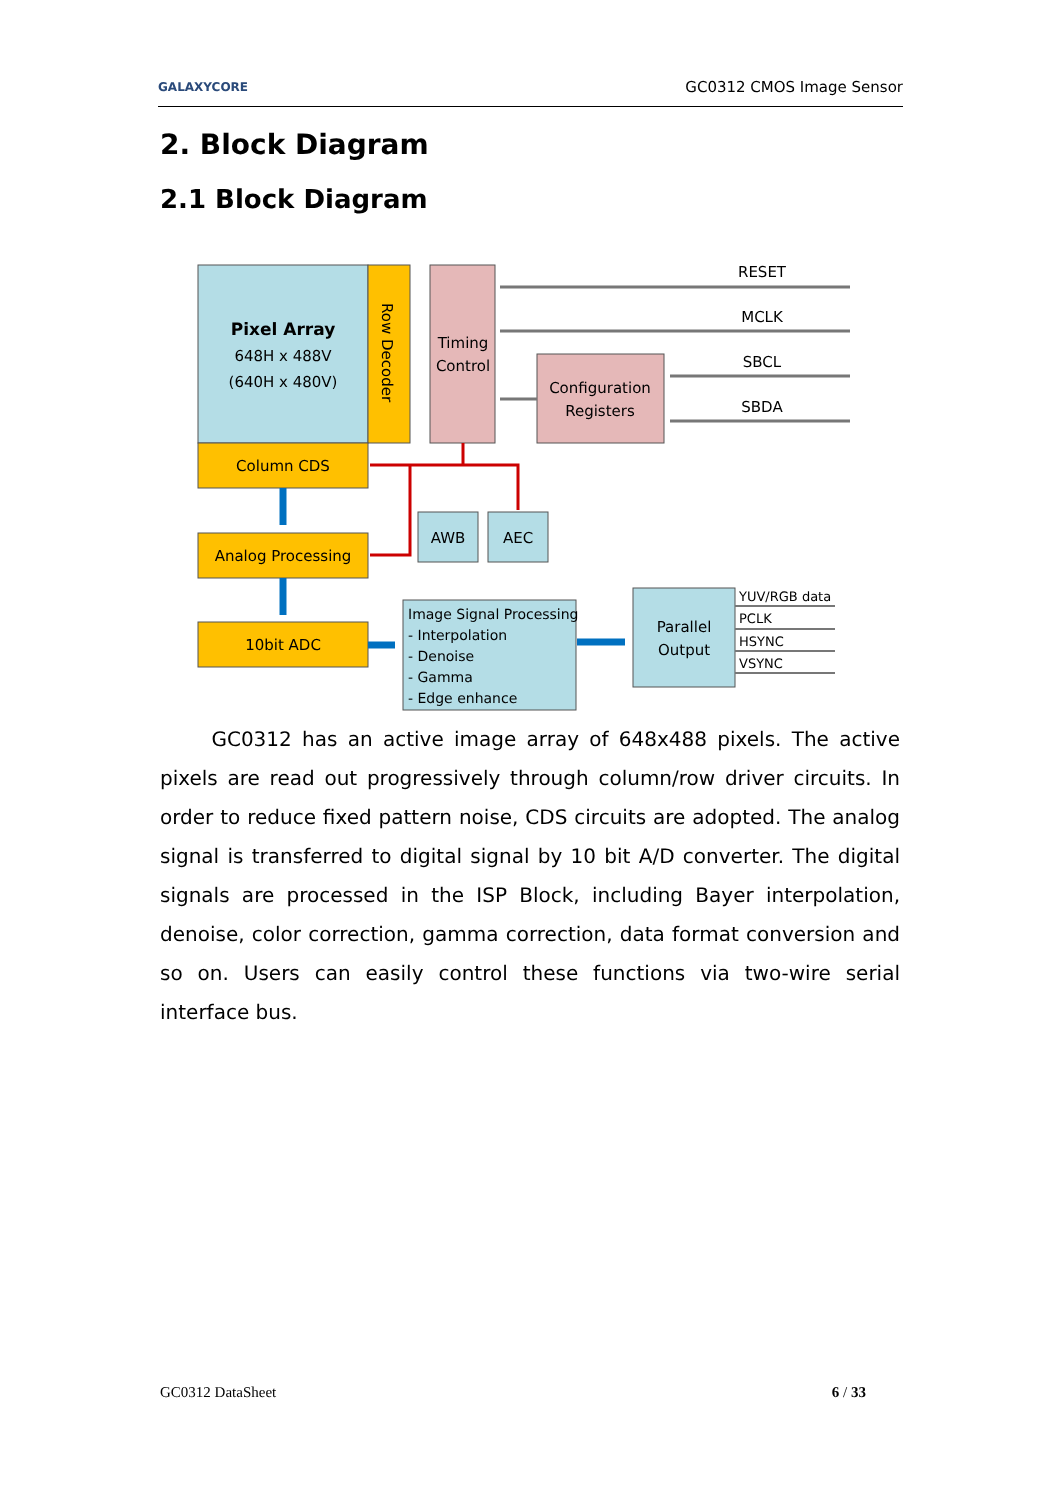GALAXYCORE GC0312 CMOS Image Sensor
2. Block Diagram
2.1 Block Diagram
Pixel Array
648H x 488V
(640H x 480V)
Row Decoder
Timing
Control
Configuration
Registers
RESET
MCLK
SBCL
SBDA
Column CDS
Analog Processing
10bit ADC
AWB
AEC
Image Signal Processing
- Interpolation
- Denoise
- Gamma
- Edge enhance
Parallel
Output
YUV/RGB data
PCLK
HSYNC
VSYNC
GC0312 has an active image array of 648x488 pixels. The active pixels are read out progressively through column/row driver circuits. In order to reduce fixed pattern noise, CDS circuits are adopted. The analog signal is transferred to digital signal by 10 bit A/D converter. The digital signals are processed in the ISP Block, including Bayer interpolation, denoise, color correction, gamma correction, data format conversion and so on. Users can easily control these functions via two-wire serial interface bus.
GC0312 DataSheet 6 / 33